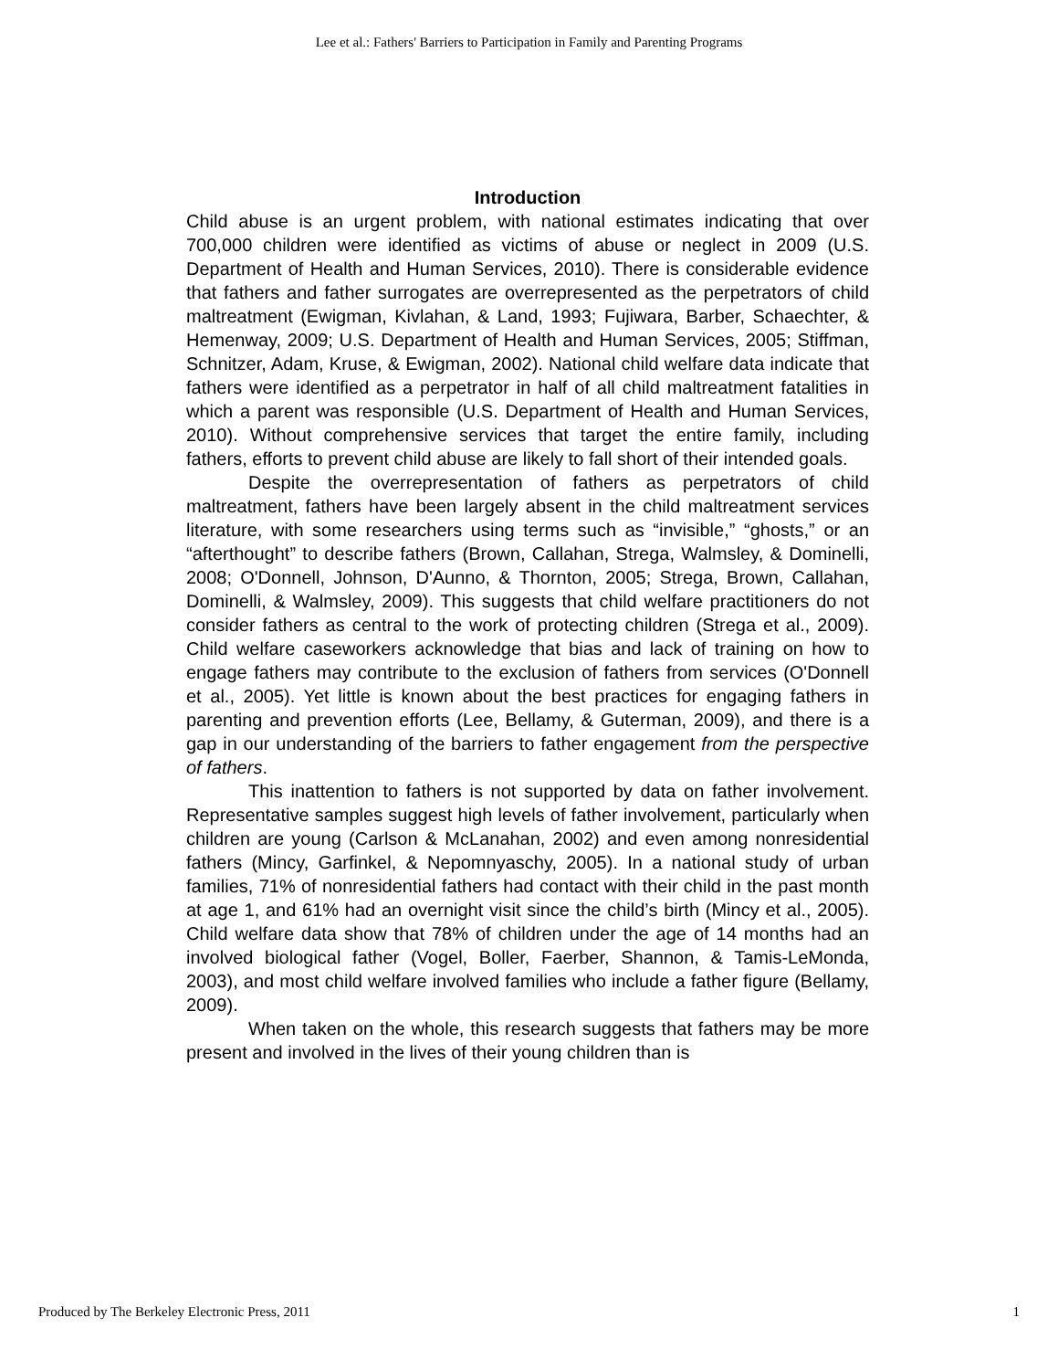Lee et al.: Fathers' Barriers to Participation in Family and Parenting Programs
Introduction
Child abuse is an urgent problem, with national estimates indicating that over 700,000 children were identified as victims of abuse or neglect in 2009 (U.S. Department of Health and Human Services, 2010). There is considerable evidence that fathers and father surrogates are overrepresented as the perpetrators of child maltreatment (Ewigman, Kivlahan, & Land, 1993; Fujiwara, Barber, Schaechter, & Hemenway, 2009; U.S. Department of Health and Human Services, 2005; Stiffman, Schnitzer, Adam, Kruse, & Ewigman, 2002). National child welfare data indicate that fathers were identified as a perpetrator in half of all child maltreatment fatalities in which a parent was responsible (U.S. Department of Health and Human Services, 2010). Without comprehensive services that target the entire family, including fathers, efforts to prevent child abuse are likely to fall short of their intended goals.
Despite the overrepresentation of fathers as perpetrators of child maltreatment, fathers have been largely absent in the child maltreatment services literature, with some researchers using terms such as “invisible,” “ghosts,” or an “afterthought” to describe fathers (Brown, Callahan, Strega, Walmsley, & Dominelli, 2008; O'Donnell, Johnson, D'Aunno, & Thornton, 2005; Strega, Brown, Callahan, Dominelli, & Walmsley, 2009). This suggests that child welfare practitioners do not consider fathers as central to the work of protecting children (Strega et al., 2009). Child welfare caseworkers acknowledge that bias and lack of training on how to engage fathers may contribute to the exclusion of fathers from services (O'Donnell et al., 2005). Yet little is known about the best practices for engaging fathers in parenting and prevention efforts (Lee, Bellamy, & Guterman, 2009), and there is a gap in our understanding of the barriers to father engagement from the perspective of fathers.
This inattention to fathers is not supported by data on father involvement. Representative samples suggest high levels of father involvement, particularly when children are young (Carlson & McLanahan, 2002) and even among nonresidential fathers (Mincy, Garfinkel, & Nepomnyaschy, 2005). In a national study of urban families, 71% of nonresidential fathers had contact with their child in the past month at age 1, and 61% had an overnight visit since the child’s birth (Mincy et al., 2005). Child welfare data show that 78% of children under the age of 14 months had an involved biological father (Vogel, Boller, Faerber, Shannon, & Tamis-LeMonda, 2003), and most child welfare involved families who include a father figure (Bellamy, 2009).
When taken on the whole, this research suggests that fathers may be more present and involved in the lives of their young children than is
Produced by The Berkeley Electronic Press, 2011 1